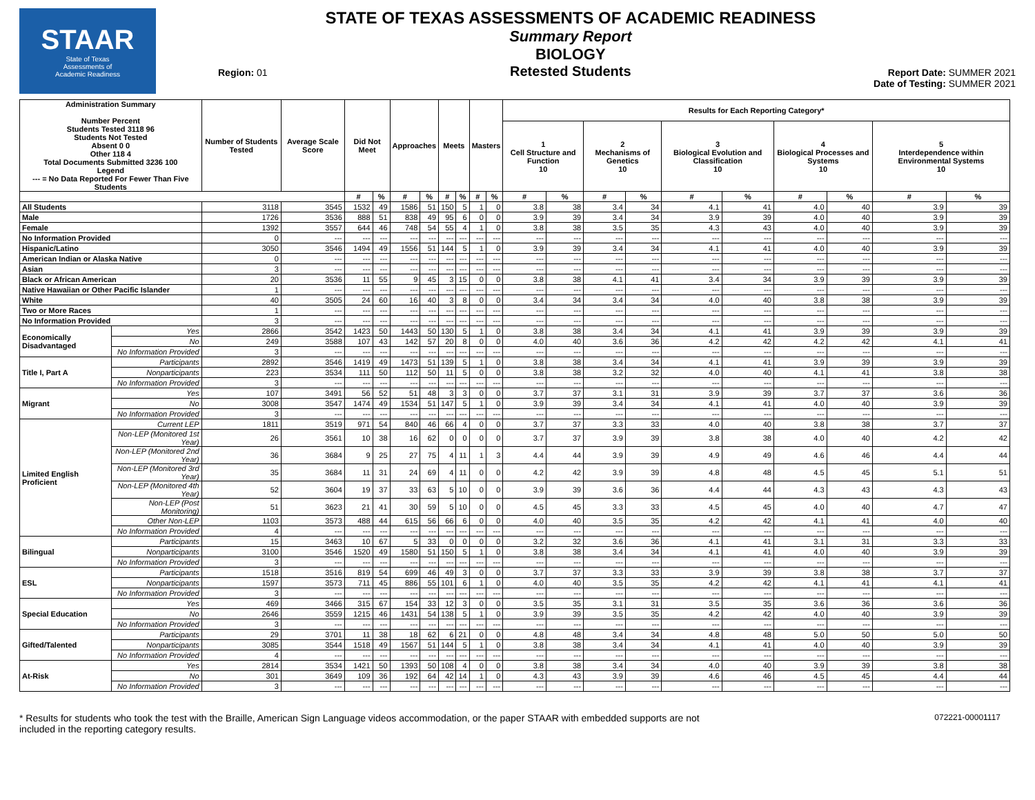STAAR
State of Texas
Assessments of
Academic Readiness
Region: 01
STATE OF TEXAS ASSESSMENTS OF ACADEMIC READINESS
Summary Report
BIOLOGY
Retested Students
Report Date: SUMMER 2021
Date of Testing: SUMMER 2021
| Administration Summary Number Percent Students Tested 3118 96 Students Not Tested Absent 0 0 Other 118 4 Total Documents Submitted 3236 100 Legend --- = No Data Reported For Fewer Than Five Students | | Number of Students Tested | Average Scale Score | Did Not Meet | | Approaches | | Meets | | Masters | | Results for Each Reporting Category* | | | | | | | | | |
| --- | --- | --- | --- | --- | --- | --- | --- | --- | --- | --- | --- | --- | --- | --- | --- | --- | --- | --- | --- | --- | --- |
| | | | | | | | | | | | | 1 Cell Structure and Function 10 | | 2 Mechanisms of Genetics 10 | | 3 Biological Evolution and Classification 10 | | 4 Biological Processes and Systems 10 | | 5 Interdependence within Environmental Systems 10 | |
| | | | | # | % | # | % | # | % | # | % | # | % | # | % | # | % | # | % | # | % |
| All Students | | 3118 | 3545 | 1532 | 49 | 1586 | 51 | 150 | 5 | 1 | 0 | 3.8 | 38 | 3.4 | 34 | 4.1 | 41 | 4.0 | 40 | 3.9 | 39 |
| Male | | 1726 | 3536 | 888 | 51 | 838 | 49 | 95 | 6 | 0 | 0 | 3.9 | 39 | 3.4 | 34 | 3.9 | 39 | 4.0 | 40 | 3.9 | 39 |
| Female | | 1392 | 3557 | 644 | 46 | 748 | 54 | 55 | 4 | 1 | 0 | 3.8 | 38 | 3.5 | 35 | 4.3 | 43 | 4.0 | 40 | 3.9 | 39 |
| No Information Provided | | 0 | --- | --- | --- | --- | --- | --- | --- | --- | --- | --- | --- | --- | --- | --- | --- | --- | --- | --- | --- |
| Hispanic/Latino | | 3050 | 3546 | 1494 | 49 | 1556 | 51 | 144 | 5 | 1 | 0 | 3.9 | 39 | 3.4 | 34 | 4.1 | 41 | 4.0 | 40 | 3.9 | 39 |
| American Indian or Alaska Native | | 0 | --- | --- | --- | --- | --- | --- | --- | --- | --- | --- | --- | --- | --- | --- | --- | --- | --- | --- | --- |
| Asian | | 3 | --- | --- | --- | --- | --- | --- | --- | --- | --- | --- | --- | --- | --- | --- | --- | --- | --- | --- | --- |
| Black or African American | | 20 | 3536 | 11 | 55 | 9 | 45 | 3 | 15 | 0 | 0 | 3.8 | 38 | 4.1 | 41 | 3.4 | 34 | 3.9 | 39 | 3.9 | 39 |
| Native Hawaiian or Other Pacific Islander | | 1 | --- | --- | --- | --- | --- | --- | --- | --- | --- | --- | --- | --- | --- | --- | --- | --- | --- | --- | --- |
| White | | 40 | 3505 | 24 | 60 | 16 | 40 | 3 | 8 | 0 | 0 | 3.4 | 34 | 3.4 | 34 | 4.0 | 40 | 3.8 | 38 | 3.9 | 39 |
| Two or More Races | | 1 | --- | --- | --- | --- | --- | --- | --- | --- | --- | --- | --- | --- | --- | --- | --- | --- | --- | --- | --- |
| No Information Provided | | 3 | --- | --- | --- | --- | --- | --- | --- | --- | --- | --- | --- | --- | --- | --- | --- | --- | --- | --- | --- |
| Economically Disadvantaged | Yes | 2866 | 3542 | 1423 | 50 | 1443 | 50 | 130 | 5 | 1 | 0 | 3.8 | 38 | 3.4 | 34 | 4.1 | 41 | 3.9 | 39 | 3.9 | 39 |
| | No | 249 | 3588 | 107 | 43 | 142 | 57 | 20 | 8 | 0 | 0 | 4.0 | 40 | 3.6 | 36 | 4.2 | 42 | 4.2 | 42 | 4.1 | 41 |
| | No Information Provided | 3 | --- | --- | --- | --- | --- | --- | --- | --- | --- | --- | --- | --- | --- | --- | --- | --- | --- | --- | --- |
| Title I, Part A | Participants | 2892 | 3546 | 1419 | 49 | 1473 | 51 | 139 | 5 | 1 | 0 | 3.8 | 38 | 3.4 | 34 | 4.1 | 41 | 3.9 | 39 | 3.9 | 39 |
| | Nonparticipants | 223 | 3534 | 111 | 50 | 112 | 50 | 11 | 5 | 0 | 0 | 3.8 | 38 | 3.2 | 32 | 4.0 | 40 | 4.1 | 41 | 3.8 | 38 |
| | No Information Provided | 3 | --- | --- | --- | --- | --- | --- | --- | --- | --- | --- | --- | --- | --- | --- | --- | --- | --- | --- | --- |
| Migrant | Yes | 107 | 3491 | 56 | 52 | 51 | 48 | 3 | 3 | 0 | 0 | 3.7 | 37 | 3.1 | 31 | 3.9 | 39 | 3.7 | 37 | 3.6 | 36 |
| | No | 3008 | 3547 | 1474 | 49 | 1534 | 51 | 147 | 5 | 1 | 0 | 3.9 | 39 | 3.4 | 34 | 4.1 | 41 | 4.0 | 40 | 3.9 | 39 |
| | No Information Provided | 3 | --- | --- | --- | --- | --- | --- | --- | --- | --- | --- | --- | --- | --- | --- | --- | --- | --- | --- | --- |
| Limited English Proficient | Current LEP | 1811 | 3519 | 971 | 54 | 840 | 46 | 66 | 4 | 0 | 0 | 3.7 | 37 | 3.3 | 33 | 4.0 | 40 | 3.8 | 38 | 3.7 | 37 |
| | Non-LEP (Monitored 1st Year) | 26 | 3561 | 10 | 38 | 16 | 62 | 0 | 0 | 0 | 0 | 3.7 | 37 | 3.9 | 39 | 3.8 | 38 | 4.0 | 40 | 4.2 | 42 |
| | Non-LEP (Monitored 2nd Year) | 36 | 3684 | 9 | 25 | 27 | 75 | 4 | 11 | 1 | 3 | 4.4 | 44 | 3.9 | 39 | 4.9 | 49 | 4.6 | 46 | 4.4 | 44 |
| | Non-LEP (Monitored 3rd Year) | 35 | 3684 | 11 | 31 | 24 | 69 | 4 | 11 | 0 | 0 | 4.2 | 42 | 3.9 | 39 | 4.8 | 48 | 4.5 | 45 | 5.1 | 51 |
| | Non-LEP (Monitored 4th Year) | 52 | 3604 | 19 | 37 | 33 | 63 | 5 | 10 | 0 | 0 | 3.9 | 39 | 3.6 | 36 | 4.4 | 44 | 4.3 | 43 | 4.3 | 43 |
| | Non-LEP (Post Monitoring) | 51 | 3623 | 21 | 41 | 30 | 59 | 5 | 10 | 0 | 0 | 4.5 | 45 | 3.3 | 33 | 4.5 | 45 | 4.0 | 40 | 4.7 | 47 |
| | Other Non-LEP | 1103 | 3573 | 488 | 44 | 615 | 56 | 66 | 6 | 0 | 0 | 4.0 | 40 | 3.5 | 35 | 4.2 | 42 | 4.1 | 41 | 4.0 | 40 |
| | No Information Provided | 4 | --- | --- | --- | --- | --- | --- | --- | --- | --- | --- | --- | --- | --- | --- | --- | --- | --- | --- | --- |
| Bilingual | Participants | 15 | 3463 | 10 | 67 | 5 | 33 | 0 | 0 | 0 | 0 | 3.2 | 32 | 3.6 | 36 | 4.1 | 41 | 3.1 | 31 | 3.3 | 33 |
| | Nonparticipants | 3100 | 3546 | 1520 | 49 | 1580 | 51 | 150 | 5 | 1 | 0 | 3.8 | 38 | 3.4 | 34 | 4.1 | 41 | 4.0 | 40 | 3.9 | 39 |
| | No Information Provided | 3 | --- | --- | --- | --- | --- | --- | --- | --- | --- | --- | --- | --- | --- | --- | --- | --- | --- | --- | --- |
| ESL | Participants | 1518 | 3516 | 819 | 54 | 699 | 46 | 49 | 3 | 0 | 0 | 3.7 | 37 | 3.3 | 33 | 3.9 | 39 | 3.8 | 38 | 3.7 | 37 |
| | Nonparticipants | 1597 | 3573 | 711 | 45 | 886 | 55 | 101 | 6 | 1 | 0 | 4.0 | 40 | 3.5 | 35 | 4.2 | 42 | 4.1 | 41 | 4.1 | 41 |
| | No Information Provided | 3 | --- | --- | --- | --- | --- | --- | --- | --- | --- | --- | --- | --- | --- | --- | --- | --- | --- | --- | --- |
| Special Education | Yes | 469 | 3466 | 315 | 67 | 154 | 33 | 12 | 3 | 0 | 0 | 3.5 | 35 | 3.1 | 31 | 3.5 | 35 | 3.6 | 36 | 3.6 | 36 |
| | No | 2646 | 3559 | 1215 | 46 | 1431 | 54 | 138 | 5 | 1 | 0 | 3.9 | 39 | 3.5 | 35 | 4.2 | 42 | 4.0 | 40 | 3.9 | 39 |
| | No Information Provided | 3 | --- | --- | --- | --- | --- | --- | --- | --- | --- | --- | --- | --- | --- | --- | --- | --- | --- | --- | --- |
| Gifted/Talented | Participants | 29 | 3701 | 11 | 38 | 18 | 62 | 6 | 21 | 0 | 0 | 4.8 | 48 | 3.4 | 34 | 4.8 | 48 | 5.0 | 50 | 5.0 | 50 |
| | Nonparticipants | 3085 | 3544 | 1518 | 49 | 1567 | 51 | 144 | 5 | 1 | 0 | 3.8 | 38 | 3.4 | 34 | 4.1 | 41 | 4.0 | 40 | 3.9 | 39 |
| | No Information Provided | 4 | --- | --- | --- | --- | --- | --- | --- | --- | --- | --- | --- | --- | --- | --- | --- | --- | --- | --- | --- |
| At-Risk | Yes | 2814 | 3534 | 1421 | 50 | 1393 | 50 | 108 | 4 | 0 | 0 | 3.8 | 38 | 3.4 | 34 | 4.0 | 40 | 3.9 | 39 | 3.8 | 38 |
| | No | 301 | 3649 | 109 | 36 | 192 | 64 | 42 | 14 | 1 | 0 | 4.3 | 43 | 3.9 | 39 | 4.6 | 46 | 4.5 | 45 | 4.4 | 44 |
| | No Information Provided | 3 | --- | --- | --- | --- | --- | --- | --- | --- | --- | --- | --- | --- | --- | --- | --- | --- | --- | --- | --- |
* Results for students who took the test with the Braille, American Sign Language videos accommodation, or the paper STAAR with embedded supports are not
included in the reporting category results.
072221-00001117